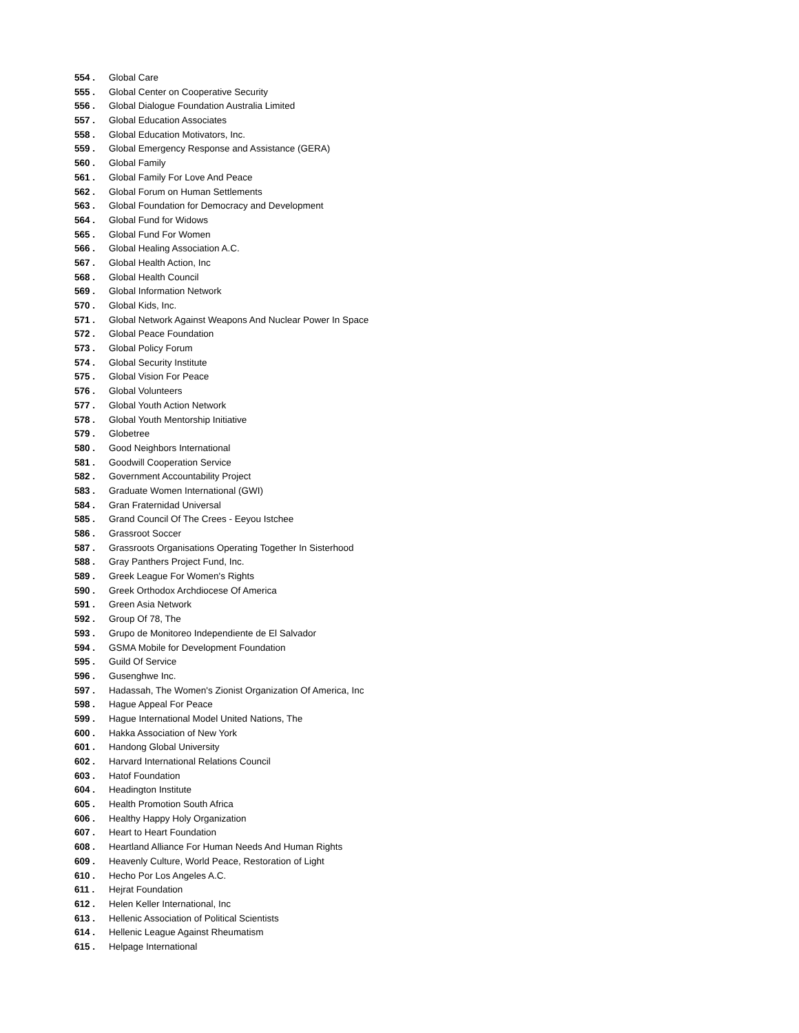554 . Global Care
555 . Global Center on Cooperative Security
556 . Global Dialogue Foundation Australia Limited
557 . Global Education Associates
558 . Global Education Motivators, Inc.
559 . Global Emergency Response and Assistance (GERA)
560 . Global Family
561 . Global Family For Love And Peace
562 . Global Forum on Human Settlements
563 . Global Foundation for Democracy and Development
564 . Global Fund for Widows
565 . Global Fund For Women
566 . Global Healing Association A.C.
567 . Global Health Action, Inc
568 . Global Health Council
569 . Global Information Network
570 . Global Kids, Inc.
571 . Global Network Against Weapons And Nuclear Power In Space
572 . Global Peace Foundation
573 . Global Policy Forum
574 . Global Security Institute
575 . Global Vision For Peace
576 . Global Volunteers
577 . Global Youth Action Network
578 . Global Youth Mentorship Initiative
579 . Globetree
580 . Good Neighbors International
581 . Goodwill Cooperation Service
582 . Government Accountability Project
583 . Graduate Women International (GWI)
584 . Gran Fraternidad Universal
585 . Grand Council Of The Crees - Eeyou Istchee
586 . Grassroot Soccer
587 . Grassroots Organisations Operating Together In Sisterhood
588 . Gray Panthers Project Fund, Inc.
589 . Greek League For Women's Rights
590 . Greek Orthodox Archdiocese Of America
591 . Green Asia Network
592 . Group Of 78, The
593 . Grupo de Monitoreo Independiente de El Salvador
594 . GSMA Mobile for Development Foundation
595 . Guild Of Service
596 . Gusenghwe Inc.
597 . Hadassah, The Women's Zionist Organization Of America, Inc
598 . Hague Appeal For Peace
599 . Hague International Model United Nations, The
600 . Hakka Association of New York
601 . Handong Global University
602 . Harvard International Relations Council
603 . Hatof Foundation
604 . Headington Institute
605 . Health Promotion South Africa
606 . Healthy Happy Holy Organization
607 . Heart to Heart Foundation
608 . Heartland Alliance For Human Needs And Human Rights
609 . Heavenly Culture, World Peace, Restoration of Light
610 . Hecho Por Los Angeles A.C.
611 . Hejrat Foundation
612 . Helen Keller International, Inc
613 . Hellenic Association of Political Scientists
614 . Hellenic League Against Rheumatism
615 . Helpage International